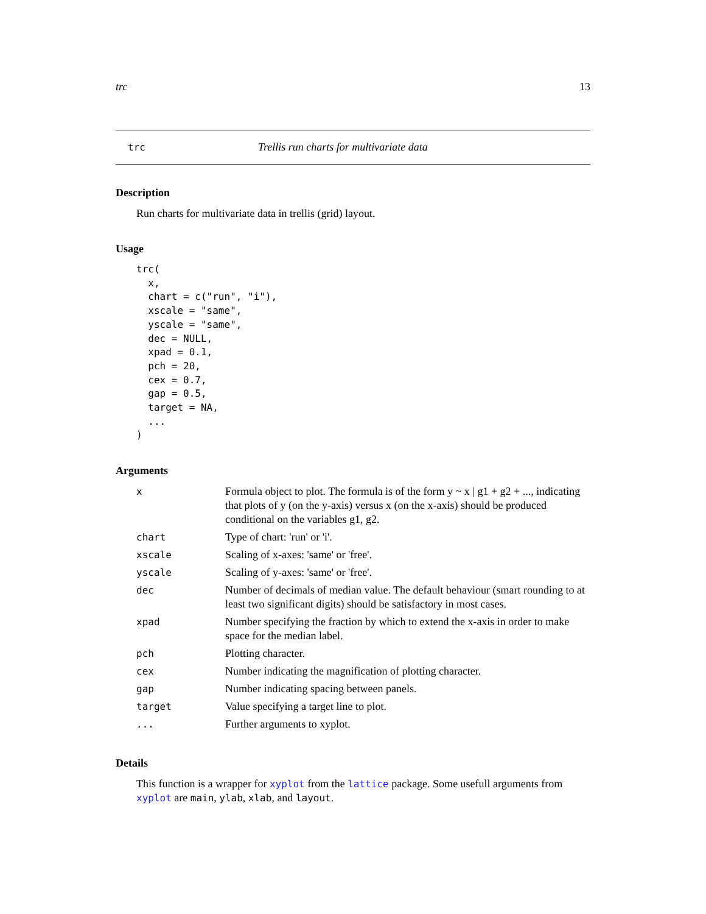trc 13
trc Trellis run charts for multivariate data
Description
Run charts for multivariate data in trellis (grid) layout.
Usage
trc(
  x,
  chart = c("run", "i"),
  xscale = "same",
  yscale = "same",
  dec = NULL,
  xpad = 0.1,
  pch = 20,
  cex = 0.7,
  gap = 0.5,
  target = NA,
  ...
)
Arguments
| x | Formula object to plot. The formula is of the form y ~ x / g1 + g2 + ..., indicating that plots of y (on the y-axis) versus x (on the x-axis) should be produced conditional on the variables g1, g2. |
| chart | Type of chart: 'run' or 'i'. |
| xscale | Scaling of x-axes: 'same' or 'free'. |
| yscale | Scaling of y-axes: 'same' or 'free'. |
| dec | Number of decimals of median value. The default behaviour (smart rounding to at least two significant digits) should be satisfactory in most cases. |
| xpad | Number specifying the fraction by which to extend the x-axis in order to make space for the median label. |
| pch | Plotting character. |
| cex | Number indicating the magnification of plotting character. |
| gap | Number indicating spacing between panels. |
| target | Value specifying a target line to plot. |
| ... | Further arguments to xyplot. |
Details
This function is a wrapper for xyplot from the lattice package. Some usefull arguments from xyplot are main, ylab, xlab, and layout.